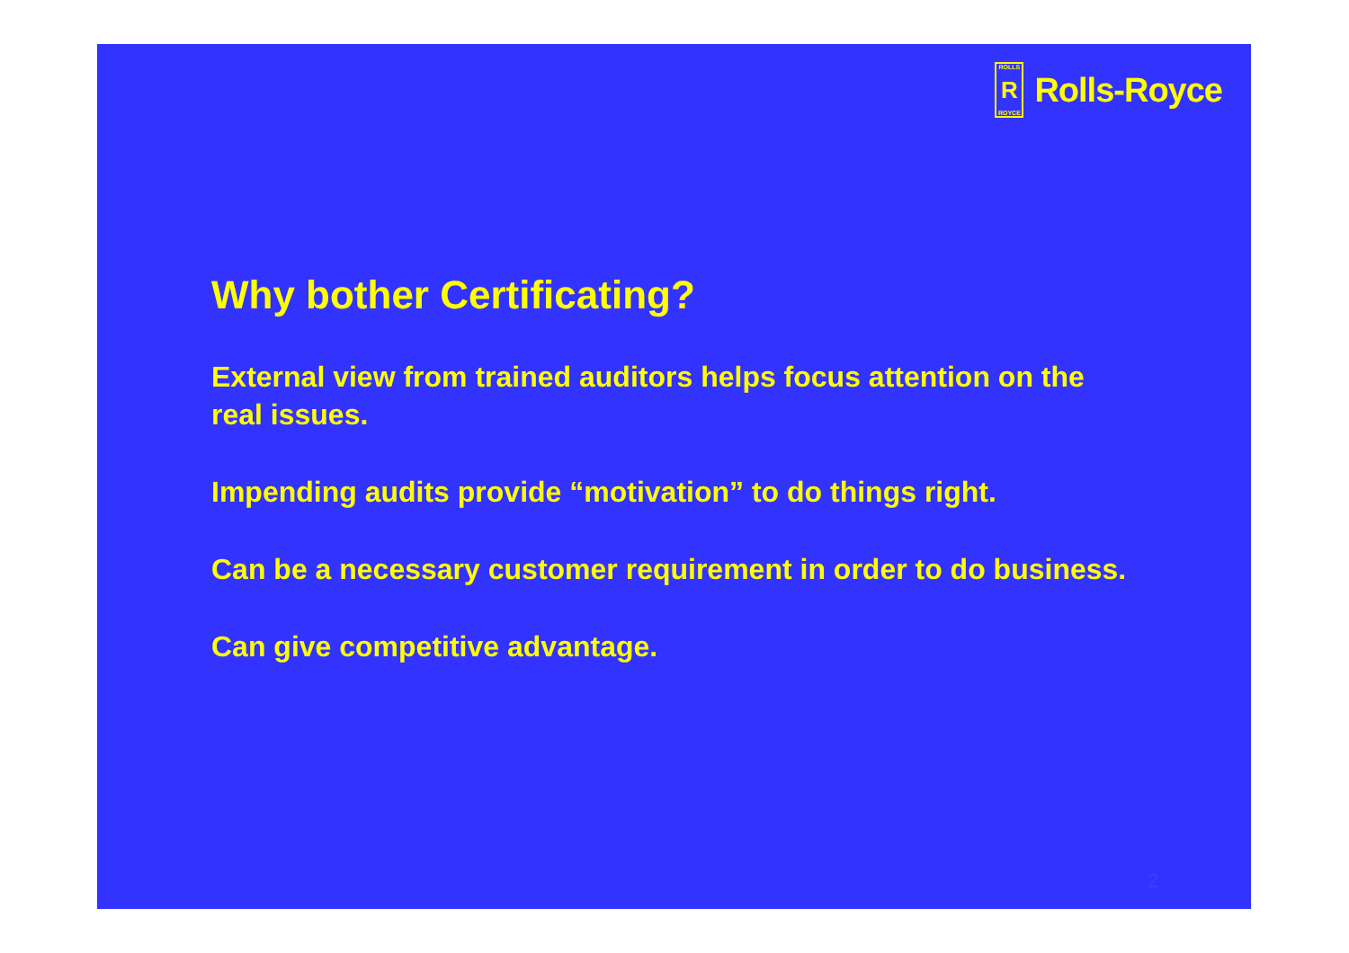ROLLS
R
ROYCE
Rolls-Royce
Why bother Certificating?
External view from trained auditors helps focus attention on the real issues.
Impending audits provide “motivation” to do things right.
Can be a necessary customer requirement in order to do business.
Can give competitive advantage.
2